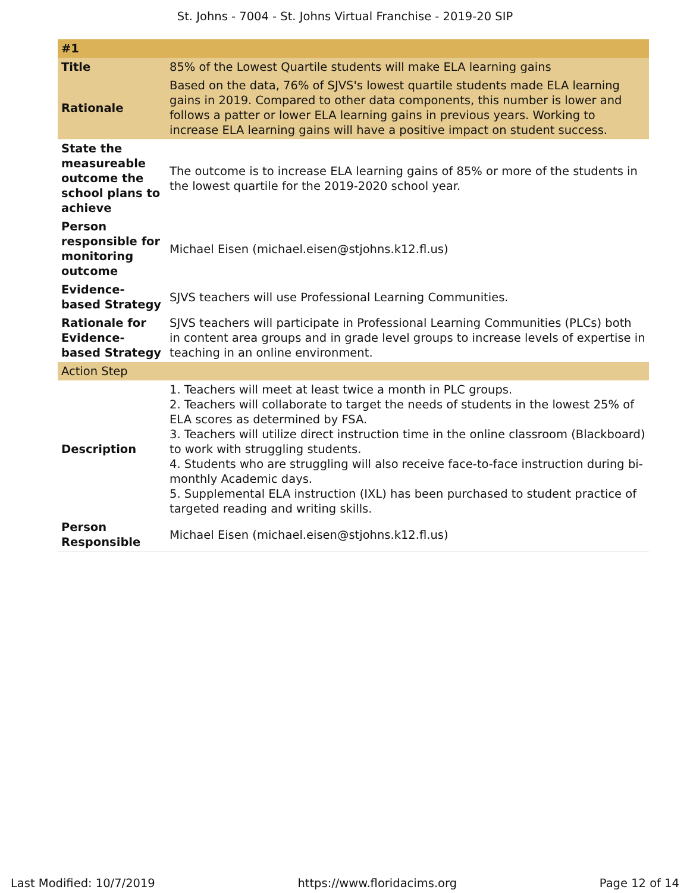St. Johns - 7004 - St. Johns Virtual Franchise - 2019-20 SIP
| #1 | |
| Title | 85% of the Lowest Quartile students will make ELA learning gains |
| Rationale | Based on the data, 76% of SJVS's lowest quartile students made ELA learning gains in 2019. Compared to other data components, this number is lower and follows a patter or lower ELA learning gains in previous years. Working to increase ELA learning gains will have a positive impact on student success. |
| State the measureable outcome the school plans to achieve | The outcome is to increase ELA learning gains of 85% or more of the students in the lowest quartile for the 2019-2020 school year. |
| Person responsible for monitoring outcome | Michael Eisen (michael.eisen@stjohns.k12.fl.us) |
| Evidence-based Strategy | SJVS teachers will use Professional Learning Communities. |
| Rationale for Evidence-based Strategy | SJVS teachers will participate in Professional Learning Communities (PLCs) both in content area groups and in grade level groups to increase levels of expertise in teaching in an online environment. |
| Action Step | |
| Description | 1. Teachers will meet at least twice a month in PLC groups. 2. Teachers will collaborate to target the needs of students in the lowest 25% of ELA scores as determined by FSA. 3. Teachers will utilize direct instruction time in the online classroom (Blackboard) to work with struggling students. 4. Students who are struggling will also receive face-to-face instruction during bi-monthly Academic days. 5. Supplemental ELA instruction (IXL) has been purchased to student practice of targeted reading and writing skills. |
| Person Responsible | Michael Eisen (michael.eisen@stjohns.k12.fl.us) |
Last Modified: 10/7/2019 https://www.floridacims.org Page 12 of 14